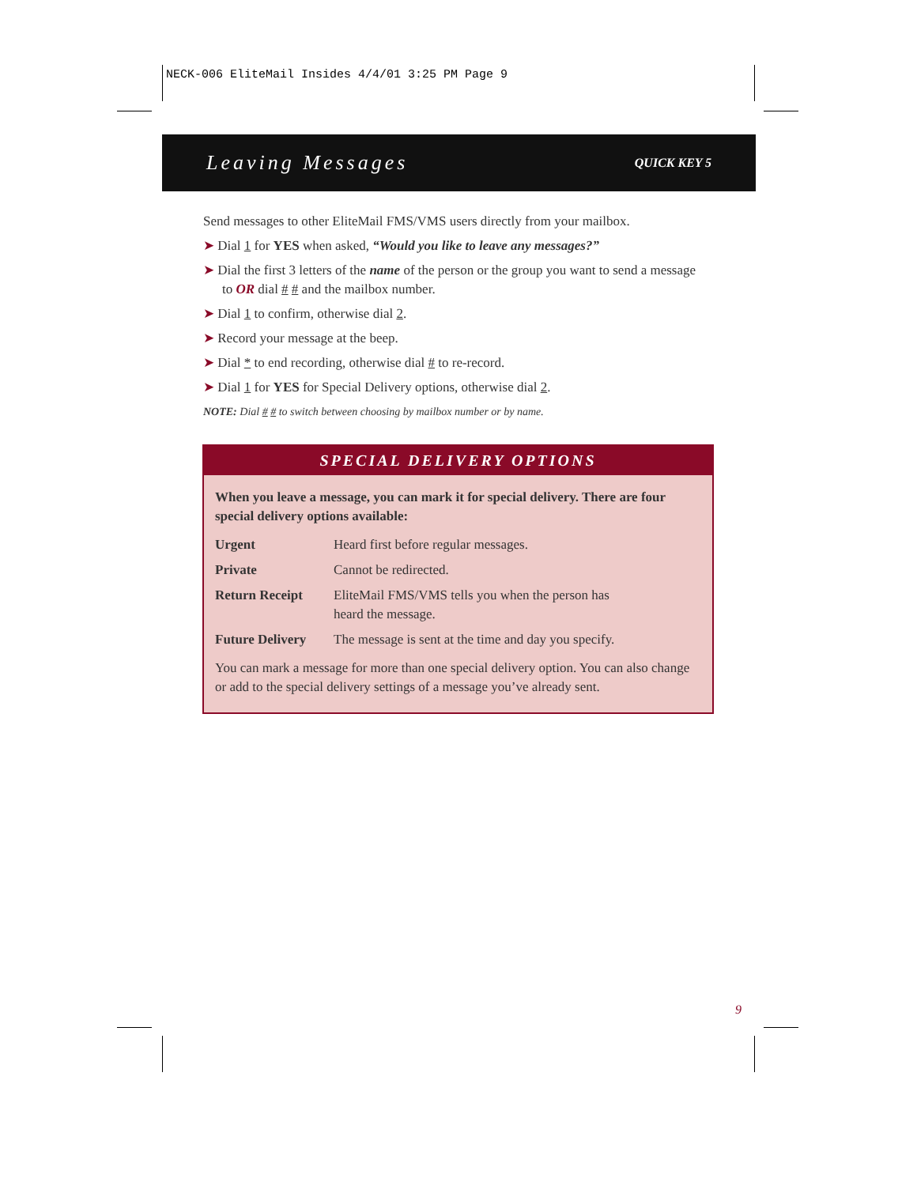NECK-006 EliteMail Insides 4/4/01 3:25 PM Page 9
Leaving Messages QUICK KEY 5
Send messages to other EliteMail FMS/VMS users directly from your mailbox.
➤ Dial 1 for YES when asked, “Would you like to leave any messages?”
➤ Dial the first 3 letters of the name of the person or the group you want to send a message to OR dial # # and the mailbox number.
➤ Dial 1 to confirm, otherwise dial 2.
➤ Record your message at the beep.
➤ Dial * to end recording, otherwise dial # to re-record.
➤ Dial 1 for YES for Special Delivery options, otherwise dial 2.
NOTE: Dial # # to switch between choosing by mailbox number or by name.
SPECIAL DELIVERY OPTIONS
When you leave a message, you can mark it for special delivery. There are four special delivery options available:
| Urgent | Heard first before regular messages. |
| Private | Cannot be redirected. |
| Return Receipt | EliteMail FMS/VMS tells you when the person has heard the message. |
| Future Delivery | The message is sent at the time and day you specify. |
You can mark a message for more than one special delivery option. You can also change or add to the special delivery settings of a message you’ve already sent.
9